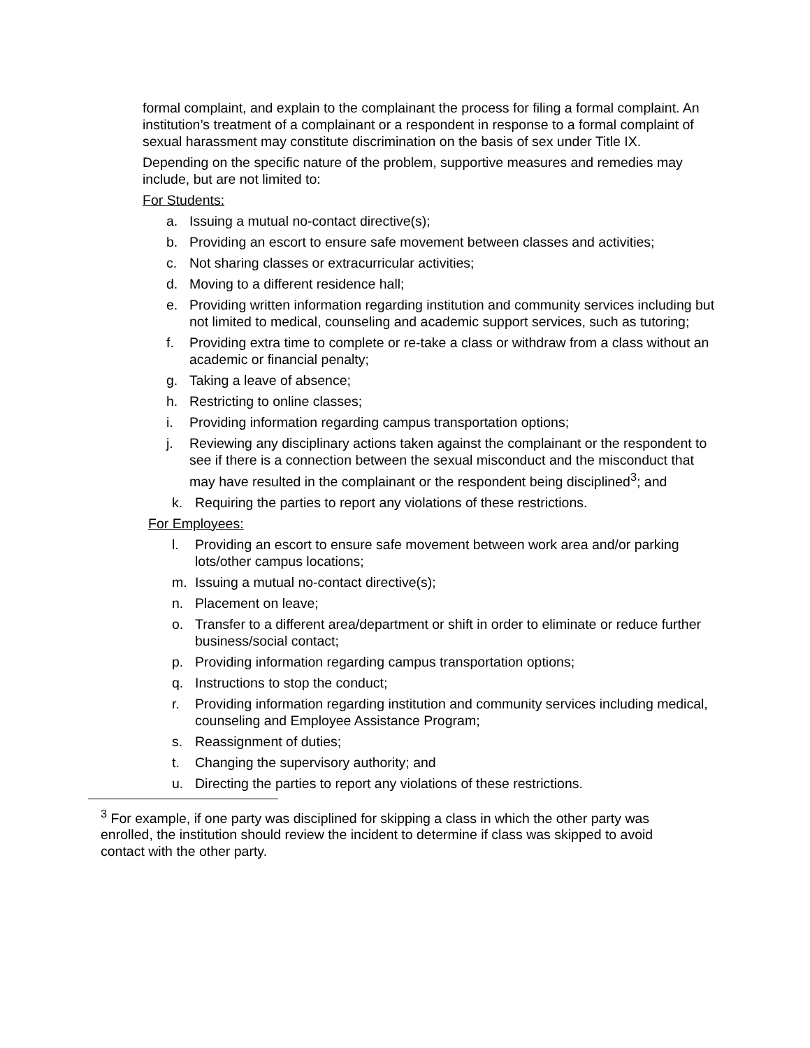formal complaint, and explain to the complainant the process for filing a formal complaint. An institution’s treatment of a complainant or a respondent in response to a formal complaint of sexual harassment may constitute discrimination on the basis of sex under Title IX.
Depending on the specific nature of the problem, supportive measures and remedies may include, but are not limited to:
For Students:
a. Issuing a mutual no-contact directive(s);
b. Providing an escort to ensure safe movement between classes and activities;
c. Not sharing classes or extracurricular activities;
d. Moving to a different residence hall;
e. Providing written information regarding institution and community services including but not limited to medical, counseling and academic support services, such as tutoring;
f. Providing extra time to complete or re-take a class or withdraw from a class without an academic or financial penalty;
g. Taking a leave of absence;
h. Restricting to online classes;
i. Providing information regarding campus transportation options;
j. Reviewing any disciplinary actions taken against the complainant or the respondent to see if there is a connection between the sexual misconduct and the misconduct that may have resulted in the complainant or the respondent being disciplined<sup>3</sup>; and
k. Requiring the parties to report any violations of these restrictions.
For Employees:
l. Providing an escort to ensure safe movement between work area and/or parking lots/other campus locations;
m. Issuing a mutual no-contact directive(s);
n. Placement on leave;
o. Transfer to a different area/department or shift in order to eliminate or reduce further business/social contact;
p. Providing information regarding campus transportation options;
q. Instructions to stop the conduct;
r. Providing information regarding institution and community services including medical, counseling and Employee Assistance Program;
s. Reassignment of duties;
t. Changing the supervisory authority; and
u. Directing the parties to report any violations of these restrictions.
<sup>3</sup> For example, if one party was disciplined for skipping a class in which the other party was enrolled, the institution should review the incident to determine if class was skipped to avoid contact with the other party.